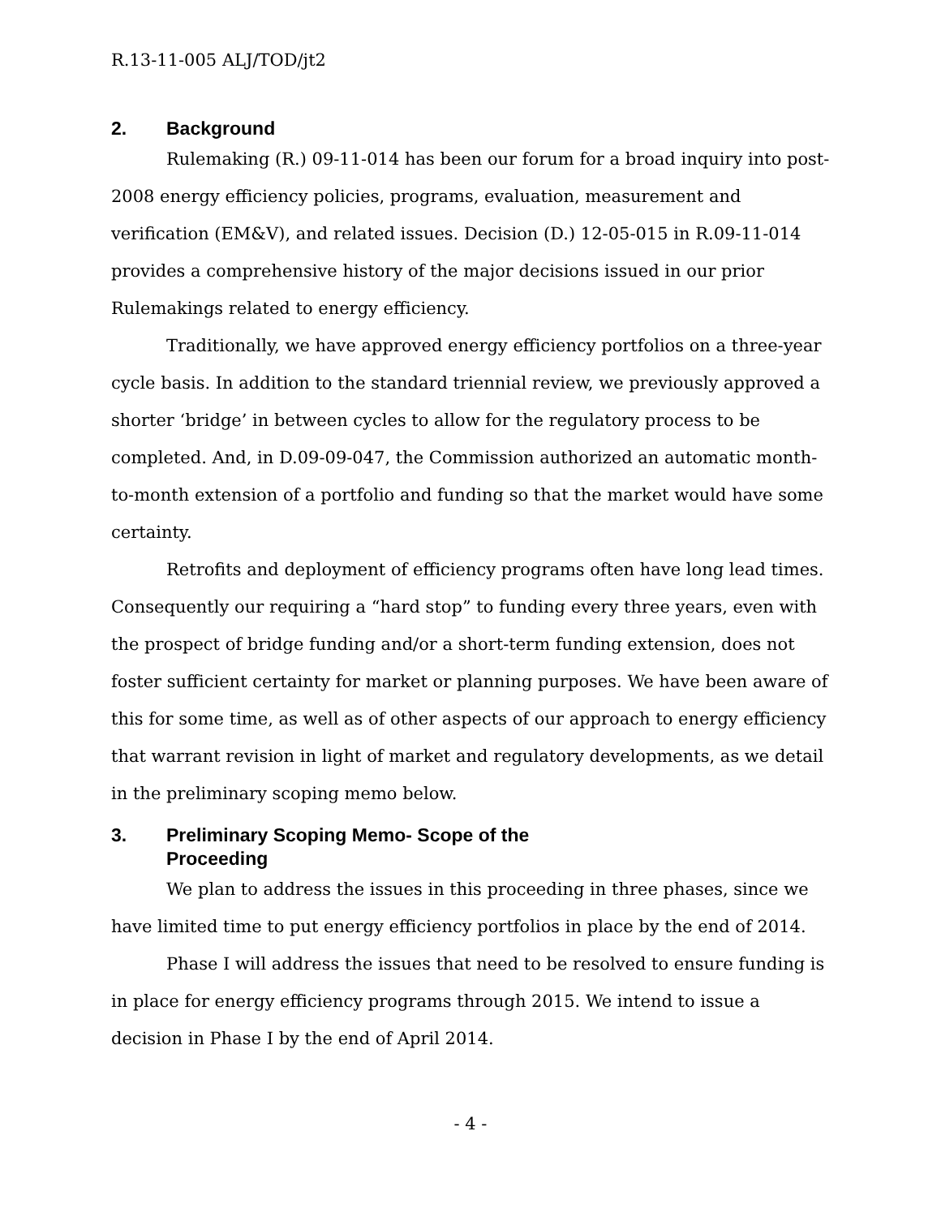R.13-11-005 ALJ/TOD/jt2
2. Background
Rulemaking (R.) 09-11-014 has been our forum for a broad inquiry into post-2008 energy efficiency policies, programs, evaluation, measurement and verification (EM&V), and related issues. Decision (D.) 12-05-015 in R.09-11-014 provides a comprehensive history of the major decisions issued in our prior Rulemakings related to energy efficiency.
Traditionally, we have approved energy efficiency portfolios on a three-year cycle basis. In addition to the standard triennial review, we previously approved a shorter ‘bridge’ in between cycles to allow for the regulatory process to be completed. And, in D.09-09-047, the Commission authorized an automatic month-to-month extension of a portfolio and funding so that the market would have some certainty.
Retrofits and deployment of efficiency programs often have long lead times. Consequently our requiring a “hard stop” to funding every three years, even with the prospect of bridge funding and/or a short-term funding extension, does not foster sufficient certainty for market or planning purposes. We have been aware of this for some time, as well as of other aspects of our approach to energy efficiency that warrant revision in light of market and regulatory developments, as we detail in the preliminary scoping memo below.
3. Preliminary Scoping Memo- Scope of the
Proceeding
We plan to address the issues in this proceeding in three phases, since we have limited time to put energy efficiency portfolios in place by the end of 2014.
Phase I will address the issues that need to be resolved to ensure funding is in place for energy efficiency programs through 2015. We intend to issue a decision in Phase I by the end of April 2014.
- 4 -